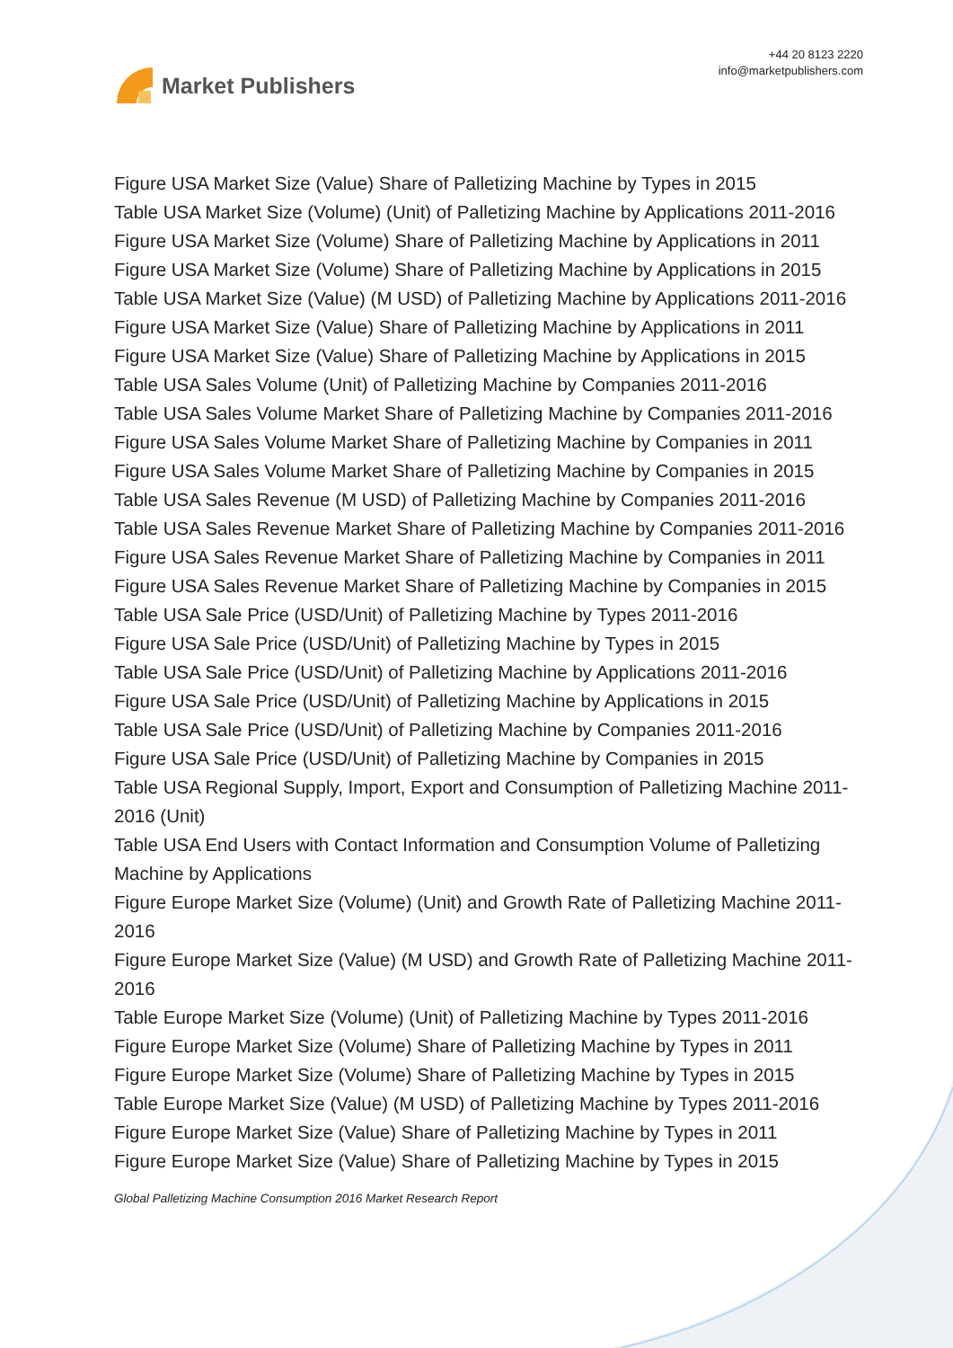Market Publishers
+44 20 8123 2220
info@marketpublishers.com
Figure USA Market Size (Value) Share of Palletizing Machine by Types in 2015
Table USA Market Size (Volume) (Unit) of Palletizing Machine by Applications 2011-2016
Figure USA Market Size (Volume) Share of Palletizing Machine by Applications in 2011
Figure USA Market Size (Volume) Share of Palletizing Machine by Applications in 2015
Table USA Market Size (Value) (M USD) of Palletizing Machine by Applications 2011-2016
Figure USA Market Size (Value) Share of Palletizing Machine by Applications in 2011
Figure USA Market Size (Value) Share of Palletizing Machine by Applications in 2015
Table USA Sales Volume (Unit) of Palletizing Machine by Companies 2011-2016
Table USA Sales Volume Market Share of Palletizing Machine by Companies 2011-2016
Figure USA Sales Volume Market Share of Palletizing Machine by Companies in 2011
Figure USA Sales Volume Market Share of Palletizing Machine by Companies in 2015
Table USA Sales Revenue (M USD) of Palletizing Machine by Companies 2011-2016
Table USA Sales Revenue Market Share of Palletizing Machine by Companies 2011-2016
Figure USA Sales Revenue Market Share of Palletizing Machine by Companies in 2011
Figure USA Sales Revenue Market Share of Palletizing Machine by Companies in 2015
Table USA Sale Price (USD/Unit) of Palletizing Machine by Types 2011-2016
Figure USA Sale Price (USD/Unit) of Palletizing Machine by Types in 2015
Table USA Sale Price (USD/Unit) of Palletizing Machine by Applications 2011-2016
Figure USA Sale Price (USD/Unit) of Palletizing Machine by Applications in 2015
Table USA Sale Price (USD/Unit) of Palletizing Machine by Companies 2011-2016
Figure USA Sale Price (USD/Unit) of Palletizing Machine by Companies in 2015
Table USA Regional Supply, Import, Export and Consumption of Palletizing Machine 2011-2016 (Unit)
Table USA End Users with Contact Information and Consumption Volume of Palletizing Machine by Applications
Figure Europe Market Size (Volume) (Unit) and Growth Rate of Palletizing Machine 2011-2016
Figure Europe Market Size (Value) (M USD) and Growth Rate of Palletizing Machine 2011-2016
Table Europe Market Size (Volume) (Unit) of Palletizing Machine by Types 2011-2016
Figure Europe Market Size (Volume) Share of Palletizing Machine by Types in 2011
Figure Europe Market Size (Volume) Share of Palletizing Machine by Types in 2015
Table Europe Market Size (Value) (M USD) of Palletizing Machine by Types 2011-2016
Figure Europe Market Size (Value) Share of Palletizing Machine by Types in 2011
Figure Europe Market Size (Value) Share of Palletizing Machine by Types in 2015
Global Palletizing Machine Consumption 2016 Market Research Report